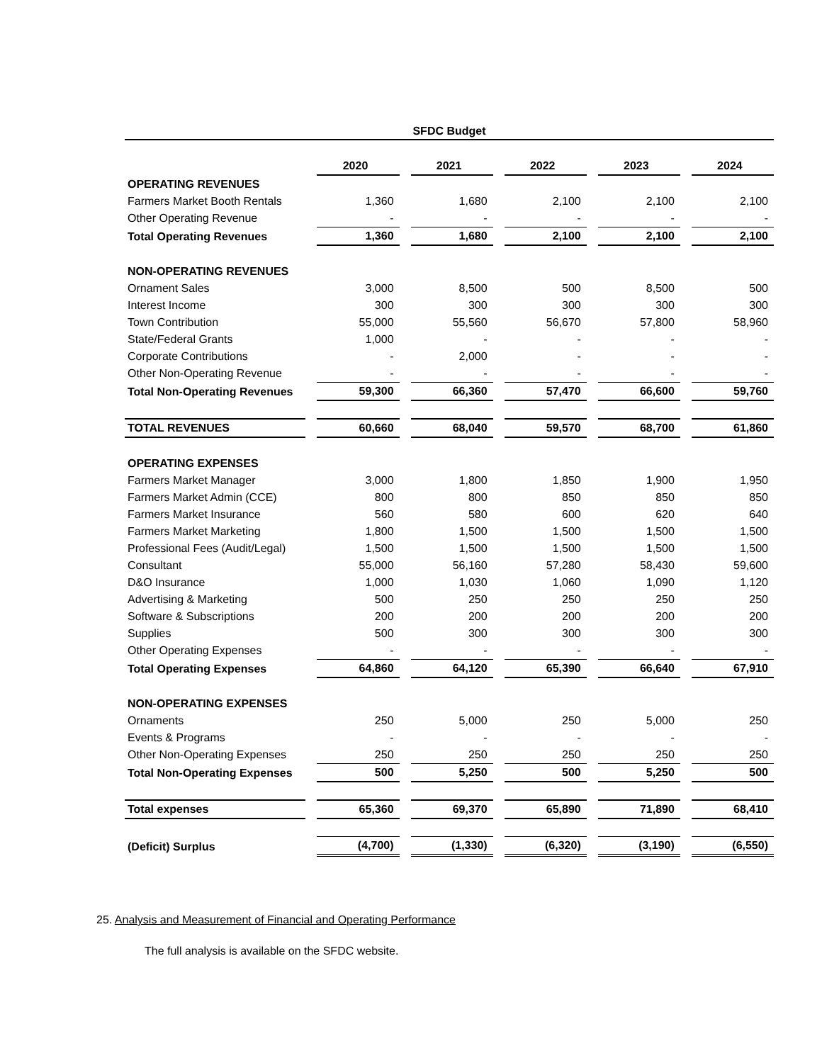SFDC Budget
| | 2020 | 2021 | 2022 | 2023 | 2024 |
| OPERATING REVENUES | | | | | |
| Farmers Market Booth Rentals | 1,360 | 1,680 | 2,100 | 2,100 | 2,100 |
| Other Operating Revenue | - | - | - | - | - |
| Total Operating Revenues | 1,360 | 1,680 | 2,100 | 2,100 | 2,100 |
| NON-OPERATING REVENUES | | | | | |
| Ornament Sales | 3,000 | 8,500 | 500 | 8,500 | 500 |
| Interest Income | 300 | 300 | 300 | 300 | 300 |
| Town Contribution | 55,000 | 55,560 | 56,670 | 57,800 | 58,960 |
| State/Federal Grants | 1,000 | - | - | - | - |
| Corporate Contributions | - | 2,000 | - | - | - |
| Other Non-Operating Revenue | - | - | - | - | - |
| Total Non-Operating Revenues | 59,300 | 66,360 | 57,470 | 66,600 | 59,760 |
| TOTAL REVENUES | 60,660 | 68,040 | 59,570 | 68,700 | 61,860 |
| OPERATING EXPENSES | | | | | |
| Farmers Market Manager | 3,000 | 1,800 | 1,850 | 1,900 | 1,950 |
| Farmers Market Admin (CCE) | 800 | 800 | 850 | 850 | 850 |
| Farmers Market Insurance | 560 | 580 | 600 | 620 | 640 |
| Farmers Market Marketing | 1,800 | 1,500 | 1,500 | 1,500 | 1,500 |
| Professional Fees (Audit/Legal) | 1,500 | 1,500 | 1,500 | 1,500 | 1,500 |
| Consultant | 55,000 | 56,160 | 57,280 | 58,430 | 59,600 |
| D&O Insurance | 1,000 | 1,030 | 1,060 | 1,090 | 1,120 |
| Advertising & Marketing | 500 | 250 | 250 | 250 | 250 |
| Software & Subscriptions | 200 | 200 | 200 | 200 | 200 |
| Supplies | 500 | 300 | 300 | 300 | 300 |
| Other Operating Expenses | - | - | - | - | - |
| Total Operating Expenses | 64,860 | 64,120 | 65,390 | 66,640 | 67,910 |
| NON-OPERATING EXPENSES | | | | | |
| Ornaments | 250 | 5,000 | 250 | 5,000 | 250 |
| Events & Programs | - | - | - | - | - |
| Other Non-Operating Expenses | 250 | 250 | 250 | 250 | 250 |
| Total Non-Operating Expenses | 500 | 5,250 | 500 | 5,250 | 500 |
| Total expenses | 65,360 | 69,370 | 65,890 | 71,890 | 68,410 |
| (Deficit) Surplus | (4,700) | (1,330) | (6,320) | (3,190) | (6,550) |
25. Analysis and Measurement of Financial and Operating Performance
The full analysis is available on the SFDC website.